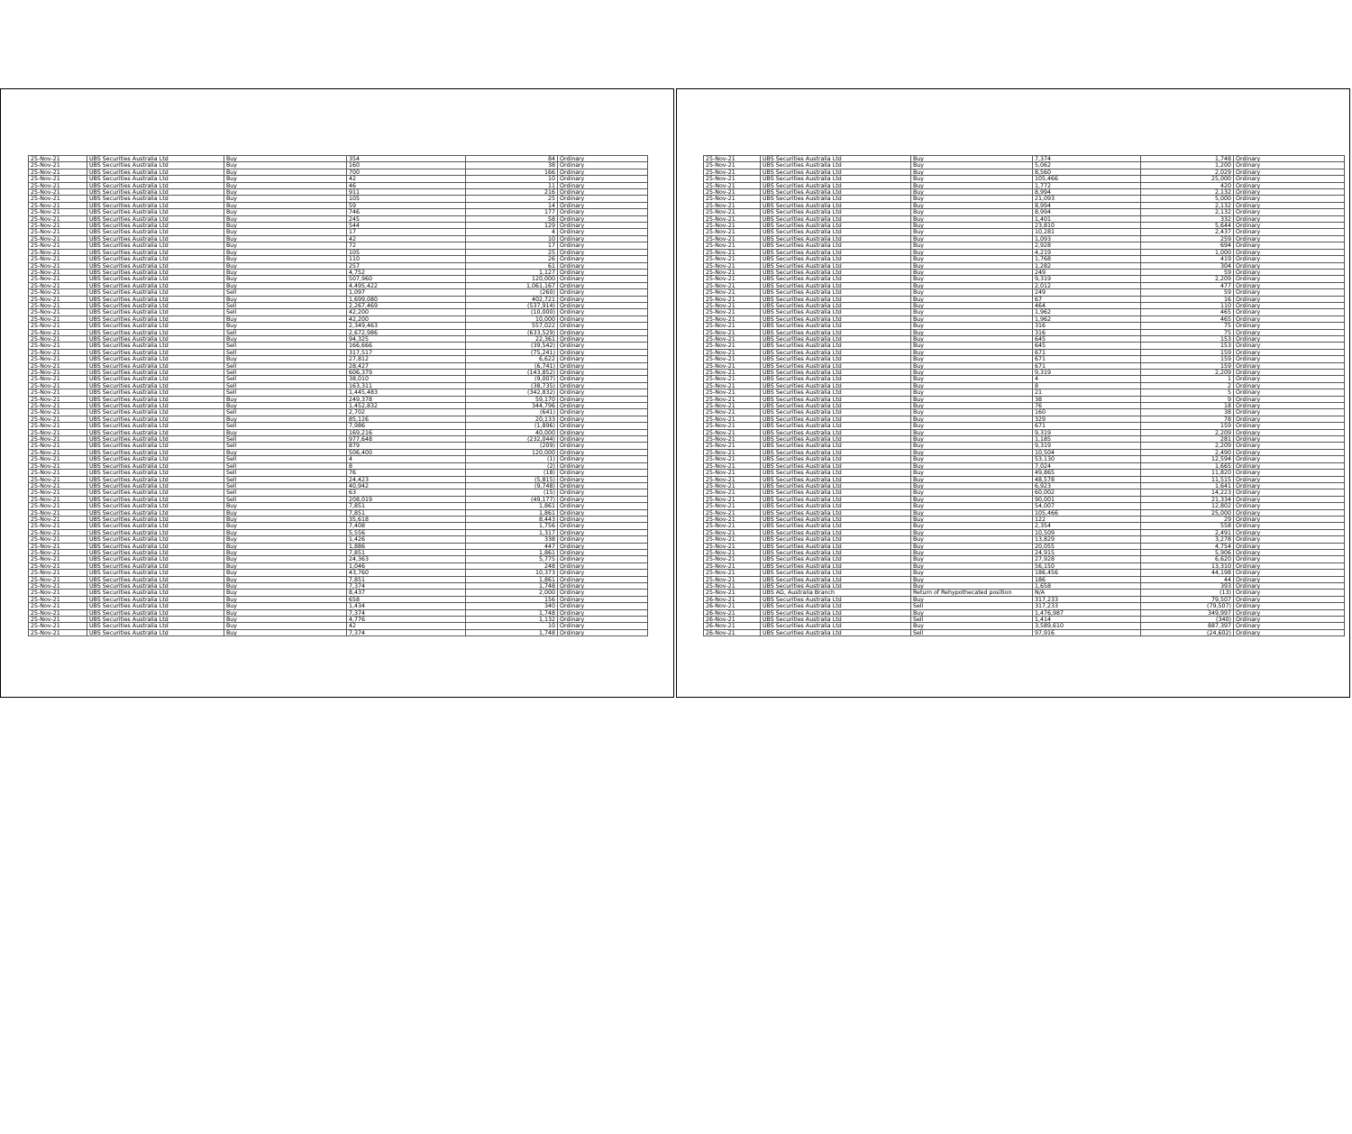| 25-Nov-21 | UBS Securities Australia Ltd | Buy | 354 | 84 | Ordinary |
| 25-Nov-21 | UBS Securities Australia Ltd | Buy | 160 | 38 | Ordinary |
| 25-Nov-21 | UBS Securities Australia Ltd | Buy | 700 | 166 | Ordinary |
| 25-Nov-21 | UBS Securities Australia Ltd | Buy | 42 | 10 | Ordinary |
| 25-Nov-21 | UBS Securities Australia Ltd | Buy | 46 | 11 | Ordinary |
| 25-Nov-21 | UBS Securities Australia Ltd | Buy | 911 | 216 | Ordinary |
| 25-Nov-21 | UBS Securities Australia Ltd | Buy | 105 | 25 | Ordinary |
| 25-Nov-21 | UBS Securities Australia Ltd | Buy | 59 | 14 | Ordinary |
| 25-Nov-21 | UBS Securities Australia Ltd | Buy | 746 | 177 | Ordinary |
| 25-Nov-21 | UBS Securities Australia Ltd | Buy | 245 | 58 | Ordinary |
| 25-Nov-21 | UBS Securities Australia Ltd | Buy | 544 | 129 | Ordinary |
| 25-Nov-21 | UBS Securities Australia Ltd | Buy | 17 | 4 | Ordinary |
| 25-Nov-21 | UBS Securities Australia Ltd | Buy | 42 | 10 | Ordinary |
| 25-Nov-21 | UBS Securities Australia Ltd | Buy | 72 | 17 | Ordinary |
| 25-Nov-21 | UBS Securities Australia Ltd | Buy | 105 | 25 | Ordinary |
| 25-Nov-21 | UBS Securities Australia Ltd | Buy | 110 | 26 | Ordinary |
| 25-Nov-21 | UBS Securities Australia Ltd | Buy | 257 | 61 | Ordinary |
| 25-Nov-21 | UBS Securities Australia Ltd | Buy | 4,752 | 1,127 | Ordinary |
| 25-Nov-21 | UBS Securities Australia Ltd | Buy | 507,960 | 120,000 | Ordinary |
| 25-Nov-21 | UBS Securities Australia Ltd | Buy | 4,495,422 | 1,061,167 | Ordinary |
| 25-Nov-21 | UBS Securities Australia Ltd | Sell | 1,097 | (260) | Ordinary |
| 25-Nov-21 | UBS Securities Australia Ltd | Buy | 1,699,080 | 402,721 | Ordinary |
| 25-Nov-21 | UBS Securities Australia Ltd | Sell | 2,267,469 | (537,914) | Ordinary |
| 25-Nov-21 | UBS Securities Australia Ltd | Sell | 42,200 | (10,000) | Ordinary |
| 25-Nov-21 | UBS Securities Australia Ltd | Buy | 42,200 | 10,000 | Ordinary |
| 25-Nov-21 | UBS Securities Australia Ltd | Buy | 2,349,463 | 557,022 | Ordinary |
| 25-Nov-21 | UBS Securities Australia Ltd | Sell | 2,672,986 | (633,529) | Ordinary |
| 25-Nov-21 | UBS Securities Australia Ltd | Buy | 94,325 | 22,361 | Ordinary |
| 25-Nov-21 | UBS Securities Australia Ltd | Sell | 166,666 | (39,542) | Ordinary |
| 25-Nov-21 | UBS Securities Australia Ltd | Sell | 317,517 | (75,241) | Ordinary |
| 25-Nov-21 | UBS Securities Australia Ltd | Buy | 27,812 | 6,622 | Ordinary |
| 25-Nov-21 | UBS Securities Australia Ltd | Sell | 28,427 | (6,741) | Ordinary |
| 25-Nov-21 | UBS Securities Australia Ltd | Sell | 606,379 | (143,852) | Ordinary |
| 25-Nov-21 | UBS Securities Australia Ltd | Sell | 38,010 | (9,007) | Ordinary |
| 25-Nov-21 | UBS Securities Australia Ltd | Sell | 163,311 | (38,735) | Ordinary |
| 25-Nov-21 | UBS Securities Australia Ltd | Sell | 1,445,483 | (342,832) | Ordinary |
| 25-Nov-21 | UBS Securities Australia Ltd | Buy | 249,378 | 59,170 | Ordinary |
| 25-Nov-21 | UBS Securities Australia Ltd | Buy | 1,452,832 | 344,796 | Ordinary |
| 25-Nov-21 | UBS Securities Australia Ltd | Sell | 2,702 | (641) | Ordinary |
| 25-Nov-21 | UBS Securities Australia Ltd | Buy | 85,126 | 20,133 | Ordinary |
| 25-Nov-21 | UBS Securities Australia Ltd | Sell | 7,986 | (1,896) | Ordinary |
| 25-Nov-21 | UBS Securities Australia Ltd | Buy | 169,216 | 40,000 | Ordinary |
| 25-Nov-21 | UBS Securities Australia Ltd | Sell | 977,648 | (232,044) | Ordinary |
| 25-Nov-21 | UBS Securities Australia Ltd | Sell | 879 | (209) | Ordinary |
| 25-Nov-21 | UBS Securities Australia Ltd | Buy | 506,400 | 120,000 | Ordinary |
| 25-Nov-21 | UBS Securities Australia Ltd | Sell | 4 | (1) | Ordinary |
| 25-Nov-21 | UBS Securities Australia Ltd | Sell | 8 | (2) | Ordinary |
| 25-Nov-21 | UBS Securities Australia Ltd | Sell | 76 | (18) | Ordinary |
| 25-Nov-21 | UBS Securities Australia Ltd | Sell | 24,423 | (5,815) | Ordinary |
| 25-Nov-21 | UBS Securities Australia Ltd | Sell | 40,942 | (9,748) | Ordinary |
| 25-Nov-21 | UBS Securities Australia Ltd | Sell | 63 | (15) | Ordinary |
| 25-Nov-21 | UBS Securities Australia Ltd | Sell | 208,019 | (49,177) | Ordinary |
| 25-Nov-21 | UBS Securities Australia Ltd | Buy | 7,851 | 1,861 | Ordinary |
| 25-Nov-21 | UBS Securities Australia Ltd | Buy | 7,851 | 1,861 | Ordinary |
| 25-Nov-21 | UBS Securities Australia Ltd | Buy | 35,618 | 8,443 | Ordinary |
| 25-Nov-21 | UBS Securities Australia Ltd | Buy | 7,408 | 1,756 | Ordinary |
| 25-Nov-21 | UBS Securities Australia Ltd | Buy | 5,556 | 1,317 | Ordinary |
| 25-Nov-21 | UBS Securities Australia Ltd | Buy | 1,426 | 338 | Ordinary |
| 25-Nov-21 | UBS Securities Australia Ltd | Buy | 1,886 | 447 | Ordinary |
| 25-Nov-21 | UBS Securities Australia Ltd | Buy | 7,851 | 1,861 | Ordinary |
| 25-Nov-21 | UBS Securities Australia Ltd | Buy | 24,363 | 5,775 | Ordinary |
| 25-Nov-21 | UBS Securities Australia Ltd | Buy | 1,046 | 248 | Ordinary |
| 25-Nov-21 | UBS Securities Australia Ltd | Buy | 43,760 | 10,373 | Ordinary |
| 25-Nov-21 | UBS Securities Australia Ltd | Buy | 7,851 | 1,861 | Ordinary |
| 25-Nov-21 | UBS Securities Australia Ltd | Buy | 7,374 | 1,748 | Ordinary |
| 25-Nov-21 | UBS Securities Australia Ltd | Buy | 8,437 | 2,000 | Ordinary |
| 25-Nov-21 | UBS Securities Australia Ltd | Buy | 658 | 156 | Ordinary |
| 25-Nov-21 | UBS Securities Australia Ltd | Buy | 1,434 | 340 | Ordinary |
| 25-Nov-21 | UBS Securities Australia Ltd | Buy | 7,374 | 1,748 | Ordinary |
| 25-Nov-21 | UBS Securities Australia Ltd | Buy | 4,776 | 1,132 | Ordinary |
| 25-Nov-21 | UBS Securities Australia Ltd | Buy | 42 | 10 | Ordinary |
| 25-Nov-21 | UBS Securities Australia Ltd | Buy | 7,374 | 1,748 | Ordinary |
| 25-Nov-21 | UBS Securities Australia Ltd | Buy | 7,374 | 1,748 | Ordinary |
| 25-Nov-21 | UBS Securities Australia Ltd | Buy | 5,062 | 1,200 | Ordinary |
| 25-Nov-21 | UBS Securities Australia Ltd | Buy | 8,560 | 2,029 | Ordinary |
| 25-Nov-21 | UBS Securities Australia Ltd | Buy | 105,466 | 25,000 | Ordinary |
| 25-Nov-21 | UBS Securities Australia Ltd | Buy | 1,772 | 420 | Ordinary |
| 25-Nov-21 | UBS Securities Australia Ltd | Buy | 8,994 | 2,132 | Ordinary |
| 25-Nov-21 | UBS Securities Australia Ltd | Buy | 21,093 | 5,000 | Ordinary |
| 25-Nov-21 | UBS Securities Australia Ltd | Buy | 8,994 | 2,132 | Ordinary |
| 25-Nov-21 | UBS Securities Australia Ltd | Buy | 8,994 | 2,132 | Ordinary |
| 25-Nov-21 | UBS Securities Australia Ltd | Buy | 1,401 | 332 | Ordinary |
| 25-Nov-21 | UBS Securities Australia Ltd | Buy | 23,810 | 5,644 | Ordinary |
| 25-Nov-21 | UBS Securities Australia Ltd | Buy | 10,281 | 2,437 | Ordinary |
| 25-Nov-21 | UBS Securities Australia Ltd | Buy | 1,093 | 259 | Ordinary |
| 25-Nov-21 | UBS Securities Australia Ltd | Buy | 2,928 | 694 | Ordinary |
| 25-Nov-21 | UBS Securities Australia Ltd | Buy | 4,219 | 1,000 | Ordinary |
| 25-Nov-21 | UBS Securities Australia Ltd | Buy | 1,768 | 419 | Ordinary |
| 25-Nov-21 | UBS Securities Australia Ltd | Buy | 1,282 | 304 | Ordinary |
| 25-Nov-21 | UBS Securities Australia Ltd | Buy | 249 | 59 | Ordinary |
| 25-Nov-21 | UBS Securities Australia Ltd | Buy | 9,319 | 2,209 | Ordinary |
| 25-Nov-21 | UBS Securities Australia Ltd | Buy | 2,012 | 477 | Ordinary |
| 25-Nov-21 | UBS Securities Australia Ltd | Buy | 249 | 59 | Ordinary |
| 25-Nov-21 | UBS Securities Australia Ltd | Buy | 67 | 16 | Ordinary |
| 25-Nov-21 | UBS Securities Australia Ltd | Buy | 464 | 110 | Ordinary |
| 25-Nov-21 | UBS Securities Australia Ltd | Buy | 1,962 | 465 | Ordinary |
| 25-Nov-21 | UBS Securities Australia Ltd | Buy | 1,962 | 465 | Ordinary |
| 25-Nov-21 | UBS Securities Australia Ltd | Buy | 316 | 75 | Ordinary |
| 25-Nov-21 | UBS Securities Australia Ltd | Buy | 316 | 75 | Ordinary |
| 25-Nov-21 | UBS Securities Australia Ltd | Buy | 645 | 153 | Ordinary |
| 25-Nov-21 | UBS Securities Australia Ltd | Buy | 645 | 153 | Ordinary |
| 25-Nov-21 | UBS Securities Australia Ltd | Buy | 671 | 159 | Ordinary |
| 25-Nov-21 | UBS Securities Australia Ltd | Buy | 671 | 159 | Ordinary |
| 25-Nov-21 | UBS Securities Australia Ltd | Buy | 671 | 159 | Ordinary |
| 25-Nov-21 | UBS Securities Australia Ltd | Buy | 9,319 | 2,209 | Ordinary |
| 25-Nov-21 | UBS Securities Australia Ltd | Buy | 4 | 1 | Ordinary |
| 25-Nov-21 | UBS Securities Australia Ltd | Buy | 8 | 2 | Ordinary |
| 25-Nov-21 | UBS Securities Australia Ltd | Buy | 21 | 5 | Ordinary |
| 25-Nov-21 | UBS Securities Australia Ltd | Buy | 38 | 9 | Ordinary |
| 25-Nov-21 | UBS Securities Australia Ltd | Buy | 76 | 18 | Ordinary |
| 25-Nov-21 | UBS Securities Australia Ltd | Buy | 160 | 38 | Ordinary |
| 25-Nov-21 | UBS Securities Australia Ltd | Buy | 329 | 78 | Ordinary |
| 25-Nov-21 | UBS Securities Australia Ltd | Buy | 671 | 159 | Ordinary |
| 25-Nov-21 | UBS Securities Australia Ltd | Buy | 9,319 | 2,209 | Ordinary |
| 25-Nov-21 | UBS Securities Australia Ltd | Buy | 1,185 | 281 | Ordinary |
| 25-Nov-21 | UBS Securities Australia Ltd | Buy | 9,319 | 2,209 | Ordinary |
| 25-Nov-21 | UBS Securities Australia Ltd | Buy | 10,504 | 2,490 | Ordinary |
| 25-Nov-21 | UBS Securities Australia Ltd | Buy | 53,130 | 12,594 | Ordinary |
| 25-Nov-21 | UBS Securities Australia Ltd | Buy | 7,024 | 1,665 | Ordinary |
| 25-Nov-21 | UBS Securities Australia Ltd | Buy | 49,865 | 11,820 | Ordinary |
| 25-Nov-21 | UBS Securities Australia Ltd | Buy | 48,578 | 11,515 | Ordinary |
| 25-Nov-21 | UBS Securities Australia Ltd | Buy | 6,923 | 1,641 | Ordinary |
| 25-Nov-21 | UBS Securities Australia Ltd | Buy | 60,002 | 14,223 | Ordinary |
| 25-Nov-21 | UBS Securities Australia Ltd | Buy | 90,001 | 21,334 | Ordinary |
| 25-Nov-21 | UBS Securities Australia Ltd | Buy | 54,007 | 12,802 | Ordinary |
| 25-Nov-21 | UBS Securities Australia Ltd | Buy | 105,466 | 25,000 | Ordinary |
| 25-Nov-21 | UBS Securities Australia Ltd | Buy | 122 | 29 | Ordinary |
| 25-Nov-21 | UBS Securities Australia Ltd | Buy | 2,354 | 558 | Ordinary |
| 25-Nov-21 | UBS Securities Australia Ltd | Buy | 10,509 | 2,491 | Ordinary |
| 25-Nov-21 | UBS Securities Australia Ltd | Buy | 13,829 | 3,278 | Ordinary |
| 25-Nov-21 | UBS Securities Australia Ltd | Buy | 20,055 | 4,754 | Ordinary |
| 25-Nov-21 | UBS Securities Australia Ltd | Buy | 24,915 | 5,906 | Ordinary |
| 25-Nov-21 | UBS Securities Australia Ltd | Buy | 27,928 | 6,620 | Ordinary |
| 25-Nov-21 | UBS Securities Australia Ltd | Buy | 56,150 | 13,310 | Ordinary |
| 25-Nov-21 | UBS Securities Australia Ltd | Buy | 186,456 | 44,198 | Ordinary |
| 25-Nov-21 | UBS Securities Australia Ltd | Buy | 186 | 44 | Ordinary |
| 25-Nov-21 | UBS Securities Australia Ltd | Buy | 1,658 | 393 | Ordinary |
| 25-Nov-21 | UBS AG, Australia Branch | Return of Rehypothecated position | N/A | (13) | Ordinary |
| 26-Nov-21 | UBS Securities Australia Ltd | Buy | 317,233 | 79,507 | Ordinary |
| 26-Nov-21 | UBS Securities Australia Ltd | Sell | 317,233 | (79,507) | Ordinary |
| 26-Nov-21 | UBS Securities Australia Ltd | Buy | 1,476,987 | 349,997 | Ordinary |
| 26-Nov-21 | UBS Securities Australia Ltd | Sell | 1,414 | (340) | Ordinary |
| 26-Nov-21 | UBS Securities Australia Ltd | Buy | 3,589,610 | 887,397 | Ordinary |
| 26-Nov-21 | UBS Securities Australia Ltd | Sell | 97,916 | (24,602) | Ordinary |